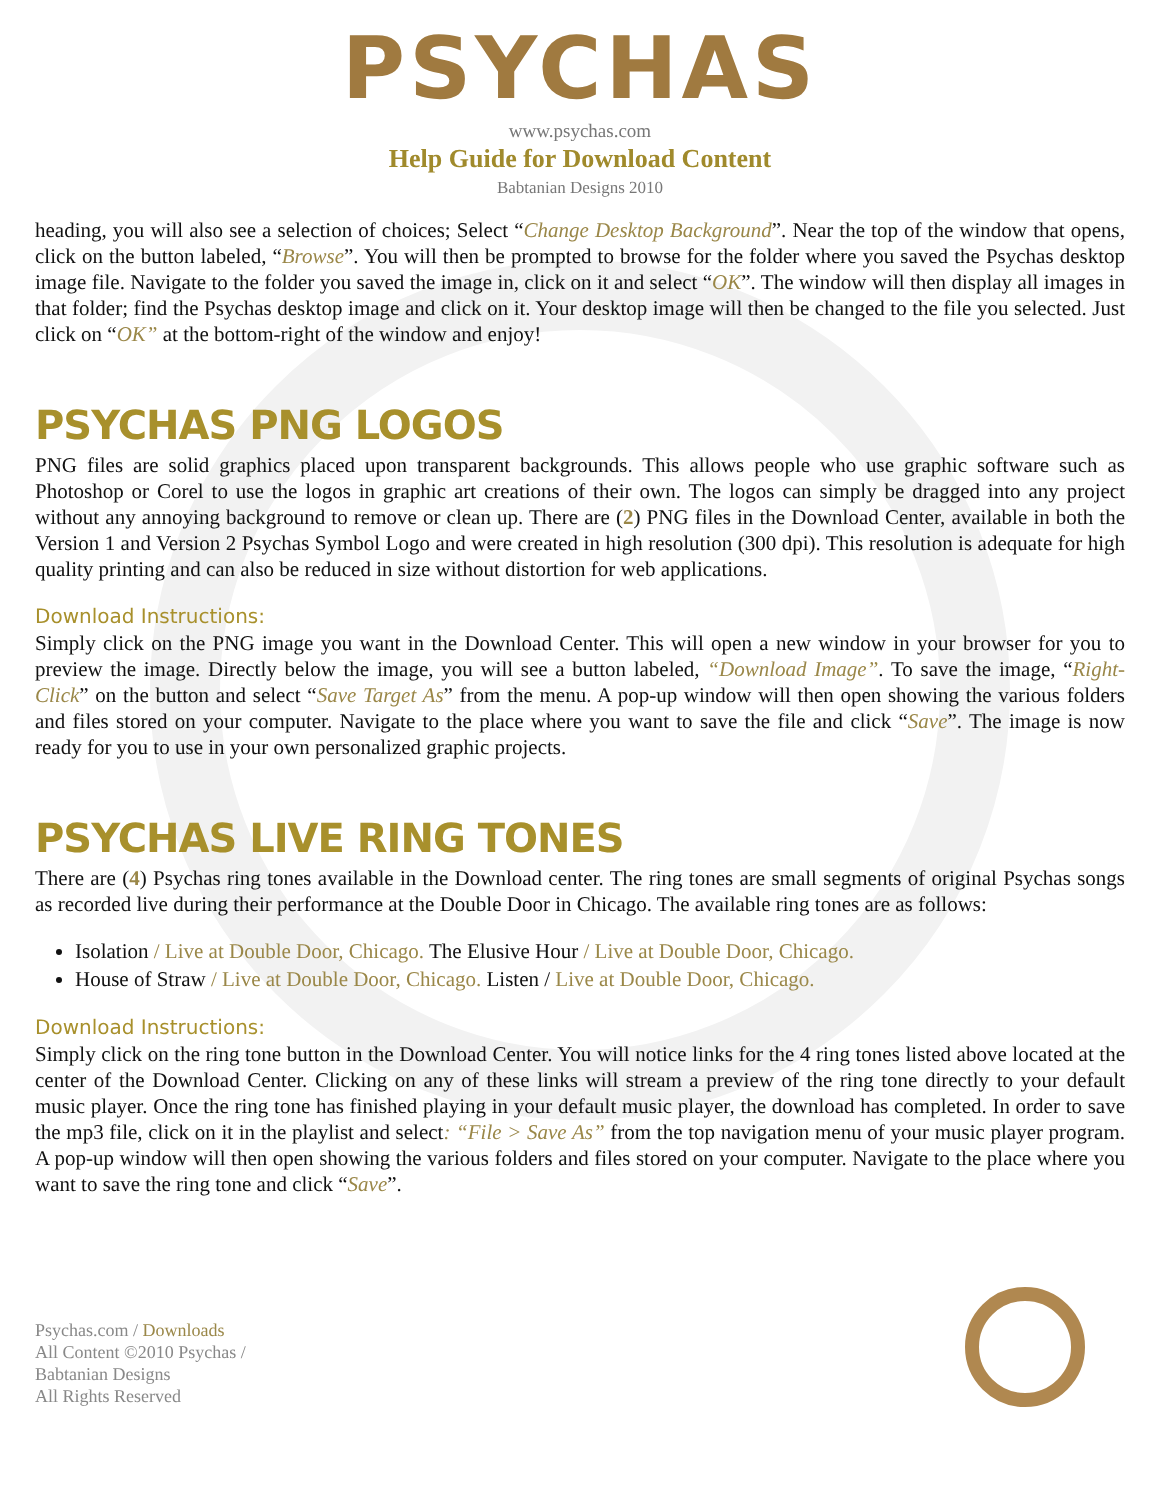PSYCHAS
www.psychas.com
Help Guide for Download Content
Babtanian Designs 2010
heading, you will also see a selection of choices; Select “Change Desktop Background”. Near the top of the window that opens, click on the button labeled, “Browse”. You will then be prompted to browse for the folder where you saved the Psychas desktop image file. Navigate to the folder you saved the image in, click on it and select “OK”. The window will then display all images in that folder; find the Psychas desktop image and click on it. Your desktop image will then be changed to the file you selected. Just click on “OK” at the bottom-right of the window and enjoy!
PSYCHAS PNG LOGOS
PNG files are solid graphics placed upon transparent backgrounds. This allows people who use graphic software such as Photoshop or Corel to use the logos in graphic art creations of their own. The logos can simply be dragged into any project without any annoying background to remove or clean up. There are (2) PNG files in the Download Center, available in both the Version 1 and Version 2 Psychas Symbol Logo and were created in high resolution (300 dpi). This resolution is adequate for high quality printing and can also be reduced in size without distortion for web applications.
Download Instructions:
Simply click on the PNG image you want in the Download Center. This will open a new window in your browser for you to preview the image. Directly below the image, you will see a button labeled, “Download Image”. To save the image, “Right-Click” on the button and select “Save Target As” from the menu. A pop-up window will then open showing the various folders and files stored on your computer. Navigate to the place where you want to save the file and click “Save”. The image is now ready for you to use in your own personalized graphic projects.
PSYCHAS LIVE RING TONES
There are (4) Psychas ring tones available in the Download center. The ring tones are small segments of original Psychas songs as recorded live during their performance at the Double Door in Chicago. The available ring tones are as follows:
Isolation / Live at Double Door, Chicago. The Elusive Hour / Live at Double Door, Chicago.
House of Straw / Live at Double Door, Chicago. Listen / Live at Double Door, Chicago.
Download Instructions:
Simply click on the ring tone button in the Download Center. You will notice links for the 4 ring tones listed above located at the center of the Download Center. Clicking on any of these links will stream a preview of the ring tone directly to your default music player. Once the ring tone has finished playing in your default music player, the download has completed. In order to save the mp3 file, click on it in the playlist and select: “File > Save As” from the top navigation menu of your music player program. A pop-up window will then open showing the various folders and files stored on your computer. Navigate to the place where you want to save the ring tone and click “Save”.
Psychas.com / Downloads
All Content ©2010 Psychas /
Babtanian Designs
All Rights Reserved